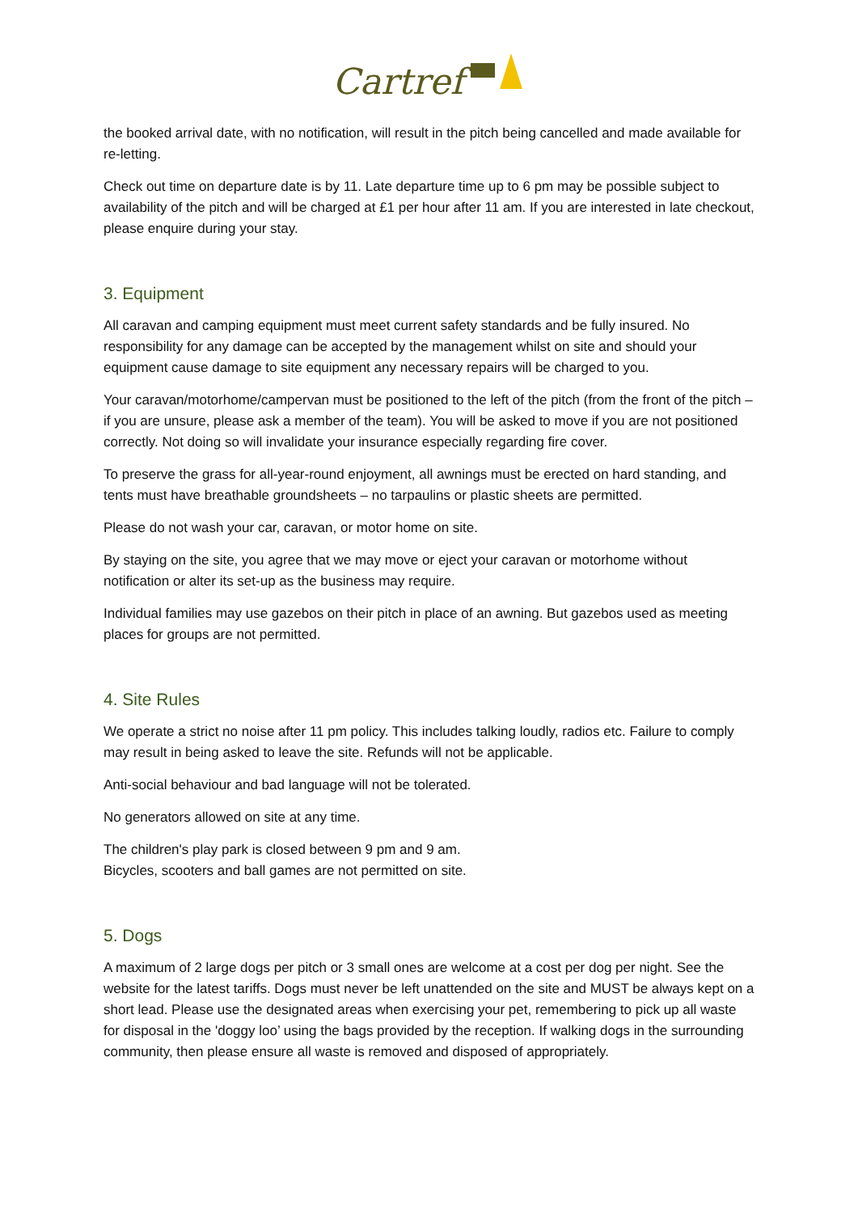Cartref
the booked arrival date, with no notification, will result in the pitch being cancelled and made available for re-letting.
Check out time on departure date is by 11. Late departure time up to 6 pm may be possible subject to availability of the pitch and will be charged at £1 per hour after 11 am. If you are interested in late checkout, please enquire during your stay.
3. Equipment
All caravan and camping equipment must meet current safety standards and be fully insured. No responsibility for any damage can be accepted by the management whilst on site and should your equipment cause damage to site equipment any necessary repairs will be charged to you.
Your caravan/motorhome/campervan must be positioned to the left of the pitch (from the front of the pitch – if you are unsure, please ask a member of the team). You will be asked to move if you are not positioned correctly. Not doing so will invalidate your insurance especially regarding fire cover.
To preserve the grass for all-year-round enjoyment, all awnings must be erected on hard standing, and tents must have breathable groundsheets – no tarpaulins or plastic sheets are permitted.
Please do not wash your car, caravan, or motor home on site.
By staying on the site, you agree that we may move or eject your caravan or motorhome without notification or alter its set-up as the business may require.
Individual families may use gazebos on their pitch in place of an awning. But gazebos used as meeting places for groups are not permitted.
4. Site Rules
We operate a strict no noise after 11 pm policy. This includes talking loudly, radios etc. Failure to comply may result in being asked to leave the site. Refunds will not be applicable.
Anti-social behaviour and bad language will not be tolerated.
No generators allowed on site at any time.
The children's play park is closed between 9 pm and 9 am.
Bicycles, scooters and ball games are not permitted on site.
5. Dogs
A maximum of 2 large dogs per pitch or 3 small ones are welcome at a cost per dog per night. See the website for the latest tariffs. Dogs must never be left unattended on the site and MUST be always kept on a short lead. Please use the designated areas when exercising your pet, remembering to pick up all waste for disposal in the 'doggy loo’ using the bags provided by the reception. If walking dogs in the surrounding community, then please ensure all waste is removed and disposed of appropriately.